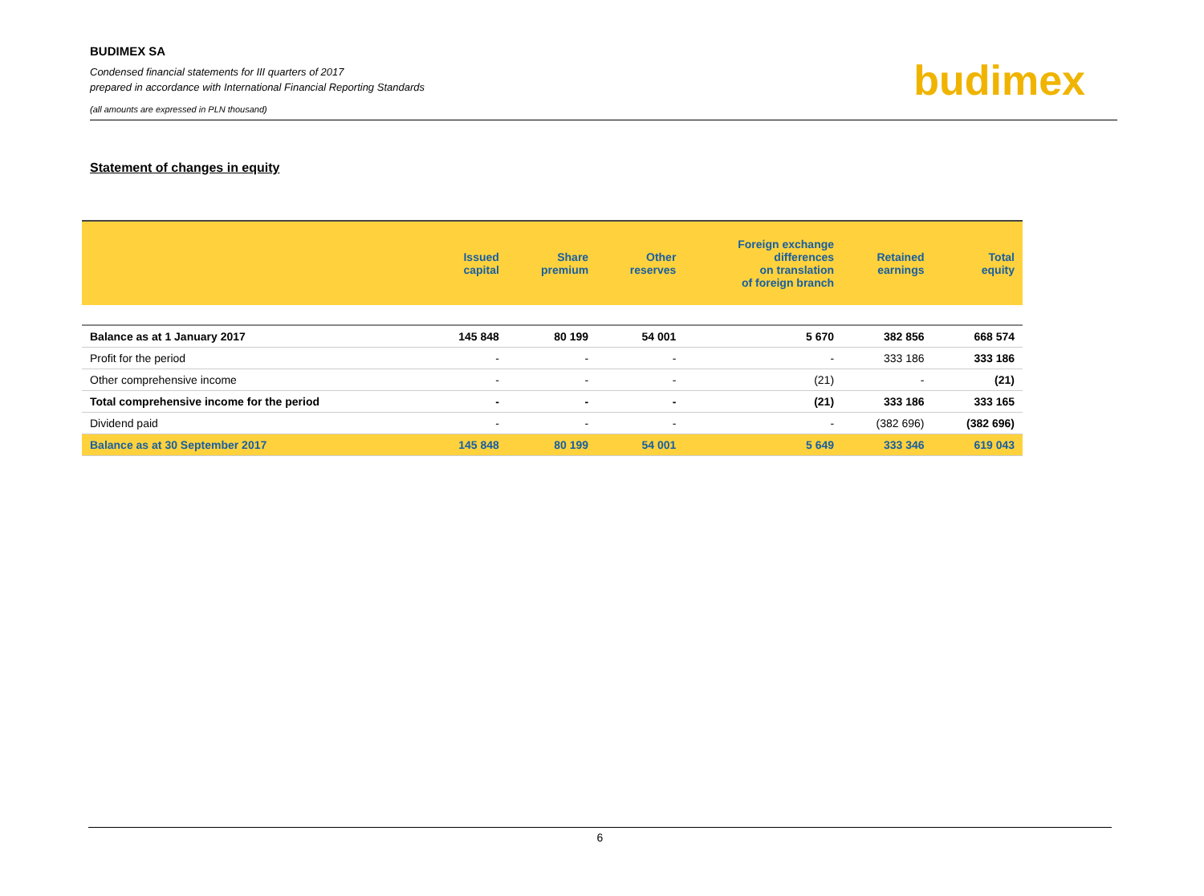BUDIMEX SA
Condensed financial statements for III quarters of 2017
prepared in accordance with International Financial Reporting Standards
(all amounts are expressed in PLN thousand)
budimex
Statement of changes in equity
| | Issued capital | Share premium | Other reserves | Foreign exchange differences on translation of foreign branch | Retained earnings | Total equity |
| --- | --- | --- | --- | --- | --- | --- |
| Balance as at 1 January 2017 | 145 848 | 80 199 | 54 001 | 5 670 | 382 856 | 668 574 |
| Profit for the period | - | - | - | - | 333 186 | 333 186 |
| Other comprehensive income | - | - | - | (21) | - | (21) |
| Total comprehensive income for the period | - | - | - | (21) | 333 186 | 333 165 |
| Dividend paid | - | - | - | - | (382 696) | (382 696) |
| Balance as at 30 September 2017 | 145 848 | 80 199 | 54 001 | 5 649 | 333 346 | 619 043 |
6